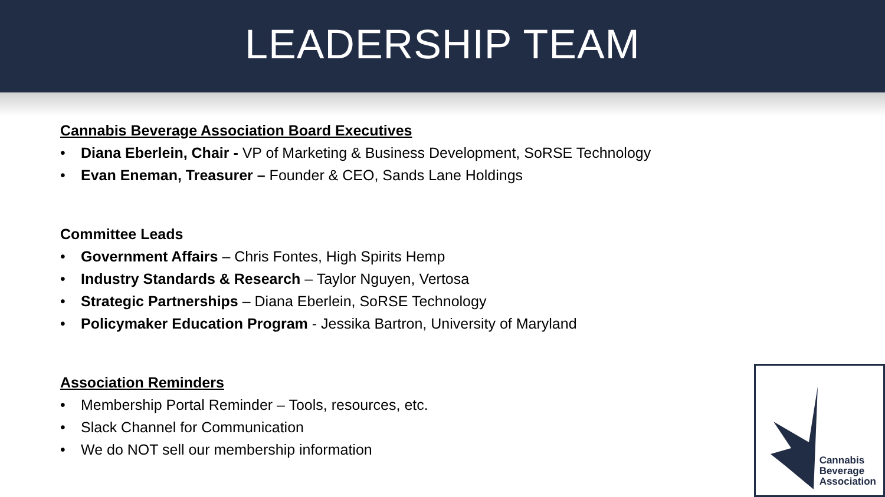LEADERSHIP TEAM
Cannabis Beverage Association Board Executives
• Diana Eberlein, Chair - VP of Marketing & Business Development, SoRSE Technology
• Evan Eneman, Treasurer – Founder & CEO, Sands Lane Holdings
Committee Leads
• Government Affairs – Chris Fontes, High Spirits Hemp
• Industry Standards & Research – Taylor Nguyen, Vertosa
• Strategic Partnerships – Diana Eberlein, SoRSE Technology
• Policymaker Education Program - Jessika Bartron, University of Maryland
Association Reminders
• Membership Portal Reminder – Tools, resources, etc.
• Slack Channel for Communication
• We do NOT sell our membership information
Cannabis
Beverage
Association